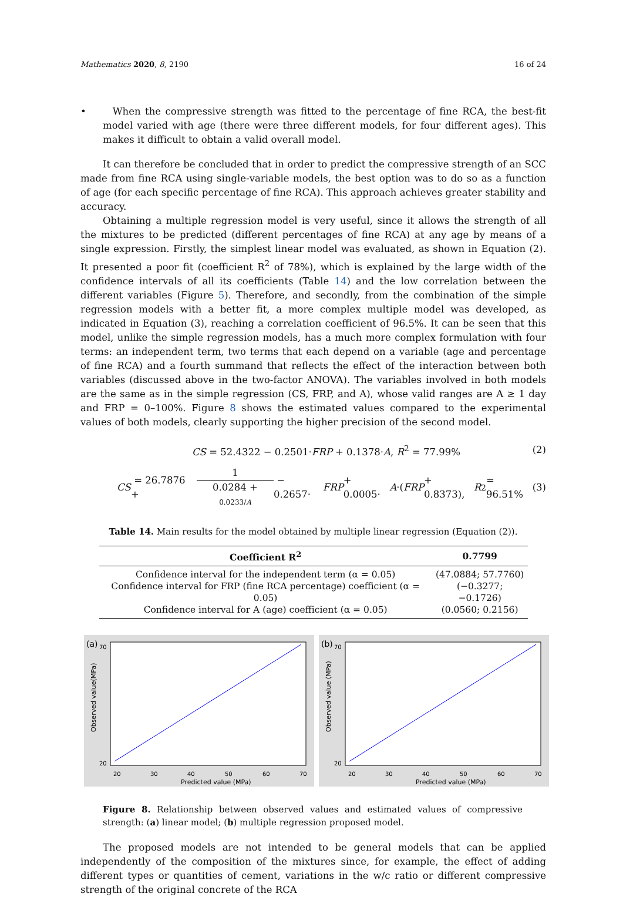Mathematics 2020, 8, 2190 16 of 24
• When the compressive strength was fitted to the percentage of fine RCA, the best-fit model varied with age (there were three different models, for four different ages). This makes it difficult to obtain a valid overall model.
It can therefore be concluded that in order to predict the compressive strength of an SCC made from fine RCA using single-variable models, the best option was to do so as a function of age (for each specific percentage of fine RCA). This approach achieves greater stability and accuracy.
Obtaining a multiple regression model is very useful, since it allows the strength of all the mixtures to be predicted (different percentages of fine RCA) at any age by means of a single expression. Firstly, the simplest linear model was evaluated, as shown in Equation (2). It presented a poor fit (coefficient R<sup>2</sup> of 78%), which is explained by the large width of the confidence intervals of all its coefficients (Table 14) and the low correlation between the different variables (Figure 5). Therefore, and secondly, from the combination of the simple regression models with a better fit, a more complex multiple model was developed, as indicated in Equation (3), reaching a correlation coefficient of 96.5%. It can be seen that this model, unlike the simple regression models, has a much more complex formulation with four terms: an independent term, two terms that each depend on a variable (age and percentage of fine RCA) and a fourth summand that reflects the effect of the interaction between both variables (discussed above in the two-factor ANOVA). The variables involved in both models are the same as in the simple regression (CS, FRP, and A), whose valid ranges are A ≥ 1 day and FRP = 0–100%. Figure 8 shows the estimated values compared to the experimental values of both models, clearly supporting the higher precision of the second model.
CS = 52.4322 − 0.2501·FRP + 0.1378·A, R<sup>2</sup> = 77.99% (2)
CS = 26.7876 + 1 0.0284 + 0.0233/A − 0.2657· FRP + 0.0005· A ·(FRP + 0.8373), R<sup>2</sup> = 96.51% (3)
Table 14. Main results for the model obtained by multiple linear regression (Equation (2)).
| Coefficient R<sup>2</sup> | 0.7799 |
| --- | --- |
| Confidence interval for the independent term (α = 0.05) | (47.0884; 57.7760) |
| Confidence interval for FRP (fine RCA percentage) coefficient (α = 0.05) | (−0.3277; −0.1726) |
| Confidence interval for A (age) coefficient (α = 0.05) | (0.0560; 0.2156) |
(a)
20
30
40
50
60
70
20
70
Predicted value (MPa)
Observed value(MPa)
(b)
20
30
40
50
60
70
20
70
Predicted value (MPa)
Observed value (MPa)
Figure 8. Relationship between observed values and estimated values of compressive strength: (a) linear model; (b) multiple regression proposed model.
The proposed models are not intended to be general models that can be applied independently of the composition of the mixtures since, for example, the effect of adding different types or quantities of cement, variations in the w/c ratio or different compressive strength of the original concrete of the RCA